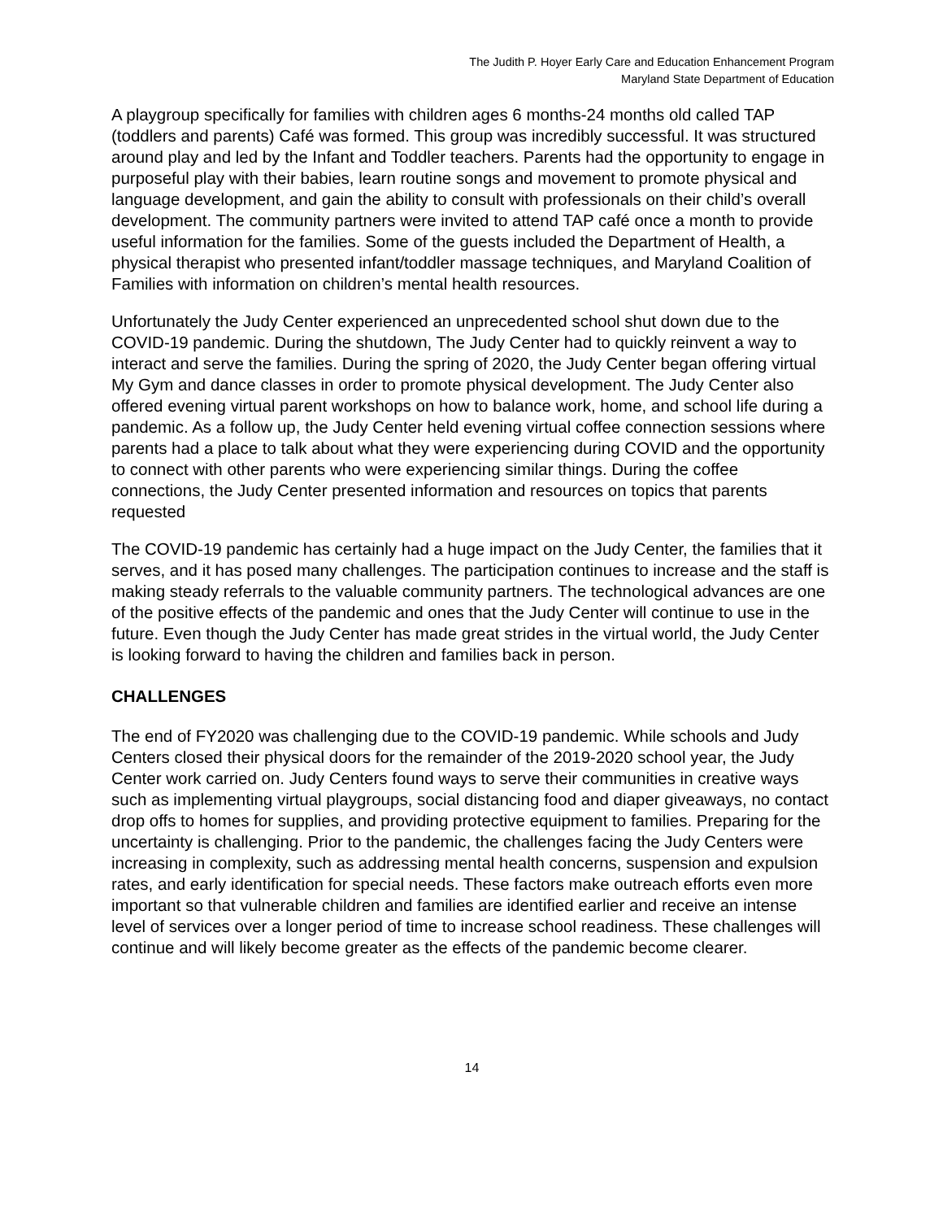The Judith P. Hoyer Early Care and Education Enhancement Program
Maryland State Department of Education
A playgroup specifically for families with children ages 6 months-24 months old called TAP (toddlers and parents) Café was formed. This group was incredibly successful. It was structured around play and led by the Infant and Toddler teachers. Parents had the opportunity to engage in purposeful play with their babies, learn routine songs and movement to promote physical and language development, and gain the ability to consult with professionals on their child’s overall development. The community partners were invited to attend TAP café once a month to provide useful information for the families. Some of the guests included the Department of Health, a physical therapist who presented infant/toddler massage techniques, and Maryland Coalition of Families with information on children’s mental health resources.
Unfortunately the Judy Center experienced an unprecedented school shut down due to the COVID-19 pandemic. During the shutdown, The Judy Center had to quickly reinvent a way to interact and serve the families. During the spring of 2020, the Judy Center began offering virtual My Gym and dance classes in order to promote physical development. The Judy Center also offered evening virtual parent workshops on how to balance work, home, and school life during a pandemic. As a follow up, the Judy Center held evening virtual coffee connection sessions where parents had a place to talk about what they were experiencing during COVID and the opportunity to connect with other parents who were experiencing similar things. During the coffee connections, the Judy Center presented information and resources on topics that parents requested
The COVID-19 pandemic has certainly had a huge impact on the Judy Center, the families that it serves, and it has posed many challenges. The participation continues to increase and the staff is making steady referrals to the valuable community partners. The technological advances are one of the positive effects of the pandemic and ones that the Judy Center will continue to use in the future. Even though the Judy Center has made great strides in the virtual world, the Judy Center is looking forward to having the children and families back in person.
CHALLENGES
The end of FY2020 was challenging due to the COVID-19 pandemic. While schools and Judy Centers closed their physical doors for the remainder of the 2019-2020 school year, the Judy Center work carried on. Judy Centers found ways to serve their communities in creative ways such as implementing virtual playgroups, social distancing food and diaper giveaways, no contact drop offs to homes for supplies, and providing protective equipment to families. Preparing for the uncertainty is challenging. Prior to the pandemic, the challenges facing the Judy Centers were increasing in complexity, such as addressing mental health concerns, suspension and expulsion rates, and early identification for special needs. These factors make outreach efforts even more important so that vulnerable children and families are identified earlier and receive an intense level of services over a longer period of time to increase school readiness. These challenges will continue and will likely become greater as the effects of the pandemic become clearer.
14